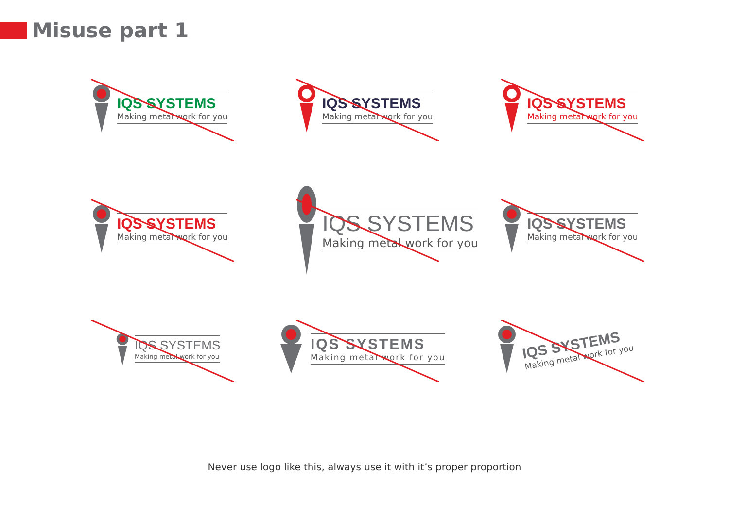Misuse part 1
IQS SYSTEMS
Making metal work for you
IQS SYSTEMS
Making metal work for you
IQS SYSTEMS
Making metal work for you
IQS SYSTEMS
Making metal work for you
IQS SYSTEMS
Making metal work for you
IQS SYSTEMS
Making metal work for you
IQS SYSTEMS
Making metal work for you
IQS SYSTEMS
Making metal work for you
IQS SYSTEMS
Making metal work for you
Never use logo like this, always use it with it’s proper proportion